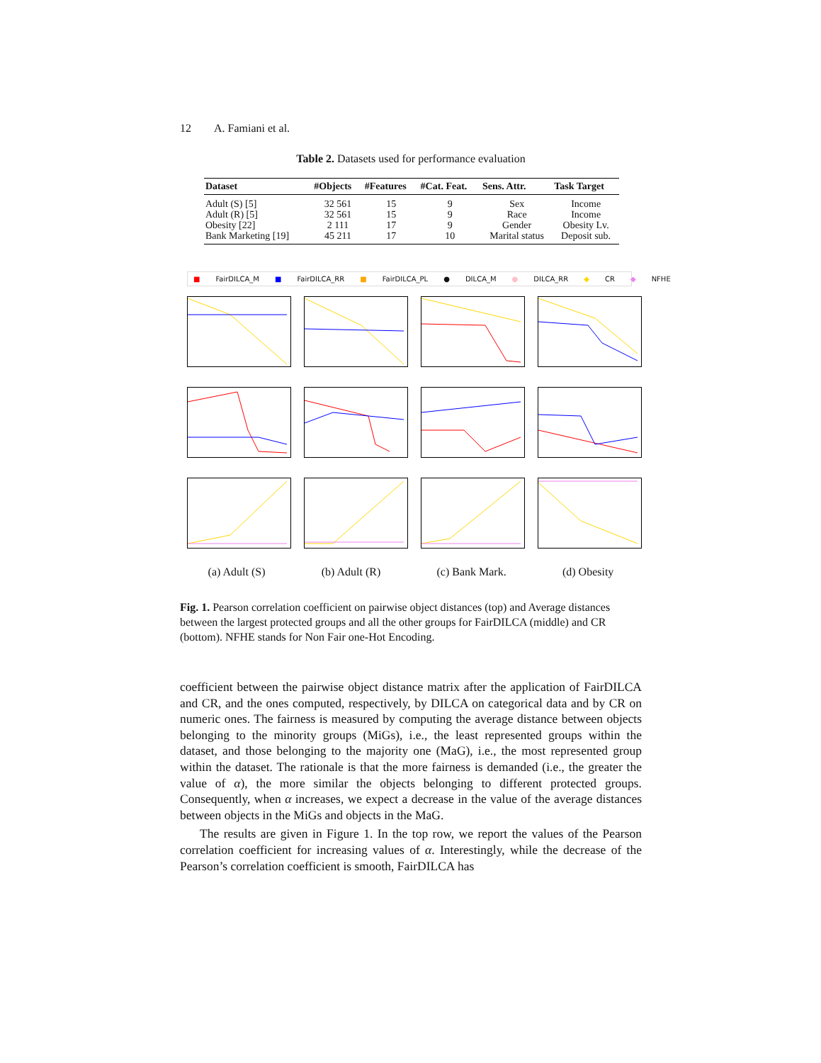12 A. Famiani et al.
Table 2. Datasets used for performance evaluation
| Dataset | #Objects | #Features | #Cat. Feat. | Sens. Attr. | Task Target |
| --- | --- | --- | --- | --- | --- |
| Adult (S) [5] | 32 561 | 15 | 9 | Sex | Income |
| Adult (R) [5] | 32 561 | 15 | 9 | Race | Income |
| Obesity [22] | 2 111 | 17 | 9 | Gender | Obesity Lv. |
| Bank Marketing [19] | 45 211 | 17 | 10 | Marital status | Deposit sub. |
■ FairDILCA_M ■ FairDILCA_RR ■ FairDILCA_PL ● DILCA_M ● DILCA_RR ◆ CR ◆ NFHE
(a) Adult (S) (b) Adult (R) (c) Bank Mark. (d) Obesity
Fig. 1. Pearson correlation coefficient on pairwise object distances (top) and Average distances between the largest protected groups and all the other groups for FairDILCA (middle) and CR (bottom). NFHE stands for Non Fair one-Hot Encoding.
coefficient between the pairwise object distance matrix after the application of FairDILCA and CR, and the ones computed, respectively, by DILCA on categorical data and by CR on numeric ones. The fairness is measured by computing the average distance between objects belonging to the minority groups (MiGs), i.e., the least represented groups within the dataset, and those belonging to the majority one (MaG), i.e., the most represented group within the dataset. The rationale is that the more fairness is demanded (i.e., the greater the value of α), the more similar the objects belonging to different protected groups. Consequently, when α increases, we expect a decrease in the value of the average distances between objects in the MiGs and objects in the MaG.
The results are given in Figure 1. In the top row, we report the values of the Pearson correlation coefficient for increasing values of α. Interestingly, while the decrease of the Pearson’s correlation coefficient is smooth, FairDILCA has